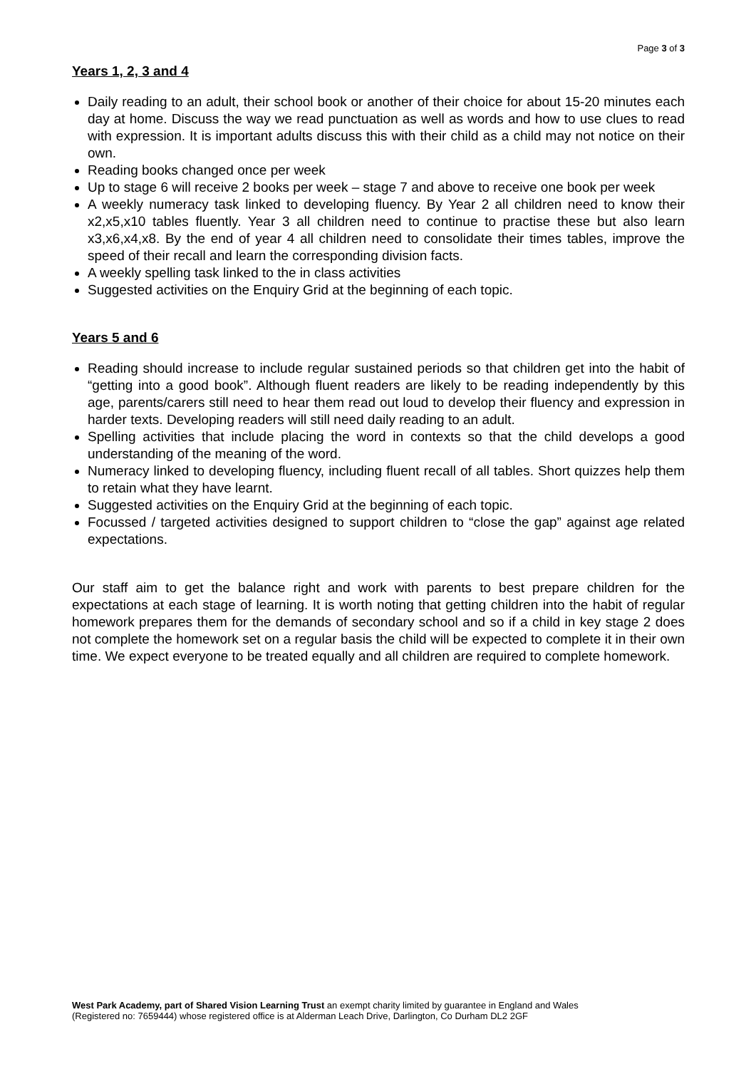Page 3 of 3
Years 1, 2, 3 and 4
Daily reading to an adult, their school book or another of their choice for about 15-20 minutes each day at home. Discuss the way we read punctuation as well as words and how to use clues to read with expression. It is important adults discuss this with their child as a child may not notice on their own.
Reading books changed once per week
Up to stage 6 will receive 2 books per week – stage 7 and above to receive one book per week
A weekly numeracy task linked to developing fluency. By Year 2 all children need to know their x2,x5,x10 tables fluently. Year 3 all children need to continue to practise these but also learn x3,x6,x4,x8. By the end of year 4 all children need to consolidate their times tables, improve the speed of their recall and learn the corresponding division facts.
A weekly spelling task linked to the in class activities
Suggested activities on the Enquiry Grid at the beginning of each topic.
Years 5 and 6
Reading should increase to include regular sustained periods so that children get into the habit of “getting into a good book”. Although fluent readers are likely to be reading independently by this age, parents/carers still need to hear them read out loud to develop their fluency and expression in harder texts. Developing readers will still need daily reading to an adult.
Spelling activities that include placing the word in contexts so that the child develops a good understanding of the meaning of the word.
Numeracy linked to developing fluency, including fluent recall of all tables. Short quizzes help them to retain what they have learnt.
Suggested activities on the Enquiry Grid at the beginning of each topic.
Focussed / targeted activities designed to support children to “close the gap” against age related expectations.
Our staff aim to get the balance right and work with parents to best prepare children for the expectations at each stage of learning. It is worth noting that getting children into the habit of regular homework prepares them for the demands of secondary school and so if a child in key stage 2 does not complete the homework set on a regular basis the child will be expected to complete it in their own time. We expect everyone to be treated equally and all children are required to complete homework.
West Park Academy, part of Shared Vision Learning Trust an exempt charity limited by guarantee in England and Wales
(Registered no: 7659444) whose registered office is at Alderman Leach Drive, Darlington, Co Durham DL2 2GF